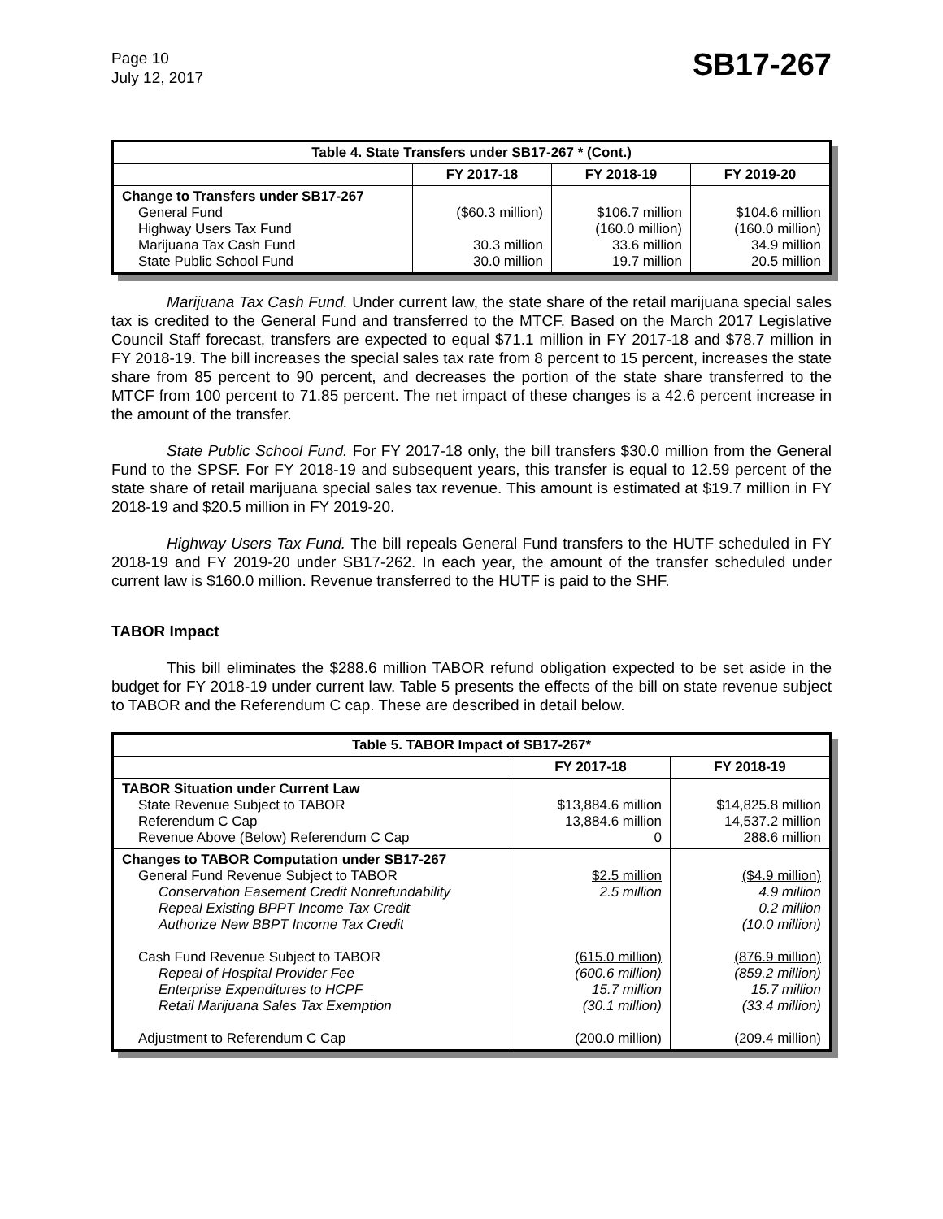Page 10
July 12, 2017
SB17-267
| Table 4. State Transfers under SB17-267 * (Cont.) | | | |
| --- | --- | --- | --- |
| | FY 2017-18 | FY 2018-19 | FY 2019-20 |
| Change to Transfers under SB17-267 General Fund Highway Users Tax Fund Marijuana Tax Cash Fund State Public School Fund | ($60.3 million) 30.3 million 30.0 million | $106.7 million (160.0 million) 33.6 million 19.7 million | $104.6 million (160.0 million) 34.9 million 20.5 million |
Marijuana Tax Cash Fund. Under current law, the state share of the retail marijuana special sales tax is credited to the General Fund and transferred to the MTCF. Based on the March 2017 Legislative Council Staff forecast, transfers are expected to equal $71.1 million in FY 2017-18 and $78.7 million in FY 2018-19. The bill increases the special sales tax rate from 8 percent to 15 percent, increases the state share from 85 percent to 90 percent, and decreases the portion of the state share transferred to the MTCF from 100 percent to 71.85 percent. The net impact of these changes is a 42.6 percent increase in the amount of the transfer.
State Public School Fund. For FY 2017-18 only, the bill transfers $30.0 million from the General Fund to the SPSF. For FY 2018-19 and subsequent years, this transfer is equal to 12.59 percent of the state share of retail marijuana special sales tax revenue. This amount is estimated at $19.7 million in FY 2018-19 and $20.5 million in FY 2019-20.
Highway Users Tax Fund. The bill repeals General Fund transfers to the HUTF scheduled in FY 2018-19 and FY 2019-20 under SB17-262. In each year, the amount of the transfer scheduled under current law is $160.0 million. Revenue transferred to the HUTF is paid to the SHF.
TABOR Impact
This bill eliminates the $288.6 million TABOR refund obligation expected to be set aside in the budget for FY 2018-19 under current law. Table 5 presents the effects of the bill on state revenue subject to TABOR and the Referendum C cap. These are described in detail below.
| Table 5. TABOR Impact of SB17-267* | | |
| --- | --- | --- |
| | FY 2017-18 | FY 2018-19 |
| TABOR Situation under Current Law State Revenue Subject to TABOR Referendum C Cap Revenue Above (Below) Referendum C Cap | $13,884.6 million 13,884.6 million 0 | $14,825.8 million 14,537.2 million 288.6 million |
| Changes to TABOR Computation under SB17-267 General Fund Revenue Subject to TABOR Conservation Easement Credit Nonrefundability Repeal Existing BPPT Income Tax Credit Authorize New BBPT Income Tax Credit Cash Fund Revenue Subject to TABOR Repeal of Hospital Provider Fee Enterprise Expenditures to HCPF Retail Marijuana Sales Tax Exemption Adjustment to Referendum C Cap | $2.5 million 2.5 million (615.0 million) (600.6 million) 15.7 million (30.1 million) (200.0 million) | ($4.9 million) 4.9 million 0.2 million (10.0 million) (876.9 million) (859.2 million) 15.7 million (33.4 million) (209.4 million) |